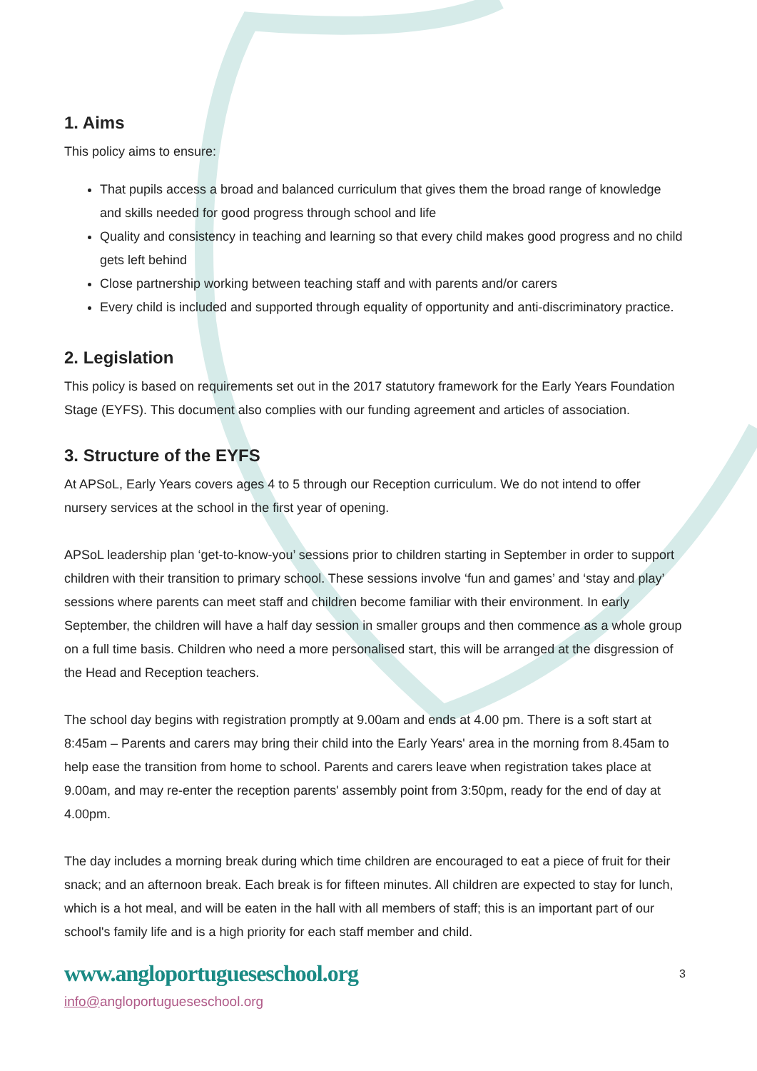1. Aims
This policy aims to ensure:
That pupils access a broad and balanced curriculum that gives them the broad range of knowledge and skills needed for good progress through school and life
Quality and consistency in teaching and learning so that every child makes good progress and no child gets left behind
Close partnership working between teaching staff and with parents and/or carers
Every child is included and supported through equality of opportunity and anti-discriminatory practice.
2. Legislation
This policy is based on requirements set out in the 2017 statutory framework for the Early Years Foundation Stage (EYFS). This document also complies with our funding agreement and articles of association.
3. Structure of the EYFS
At APSoL, Early Years covers ages 4 to 5 through our Reception curriculum. We do not intend to offer nursery services at the school in the first year of opening.
APSoL leadership plan ‘get-to-know-you’ sessions prior to children starting in September in order to support children with their transition to primary school. These sessions involve ‘fun and games’ and ‘stay and play’ sessions where parents can meet staff and children become familiar with their environment. In early September, the children will have a half day session in smaller groups and then commence as a whole group on a full time basis. Children who need a more personalised start, this will be arranged at the disgression of the Head and Reception teachers.
The school day begins with registration promptly at 9.00am and ends at 4.00 pm. There is a soft start at 8:45am – Parents and carers may bring their child into the Early Years' area in the morning from 8.45am to help ease the transition from home to school. Parents and carers leave when registration takes place at 9.00am, and may re-enter the reception parents' assembly point from 3:50pm, ready for the end of day at 4.00pm.
The day includes a morning break during which time children are encouraged to eat a piece of fruit for their snack; and an afternoon break. Each break is for fifteen minutes. All children are expected to stay for lunch, which is a hot meal, and will be eaten in the hall with all members of staff; this is an important part of our school's family life and is a high priority for each staff member and child.
www.angloportugueseschool.org 3
info@angloportugueseschool.org